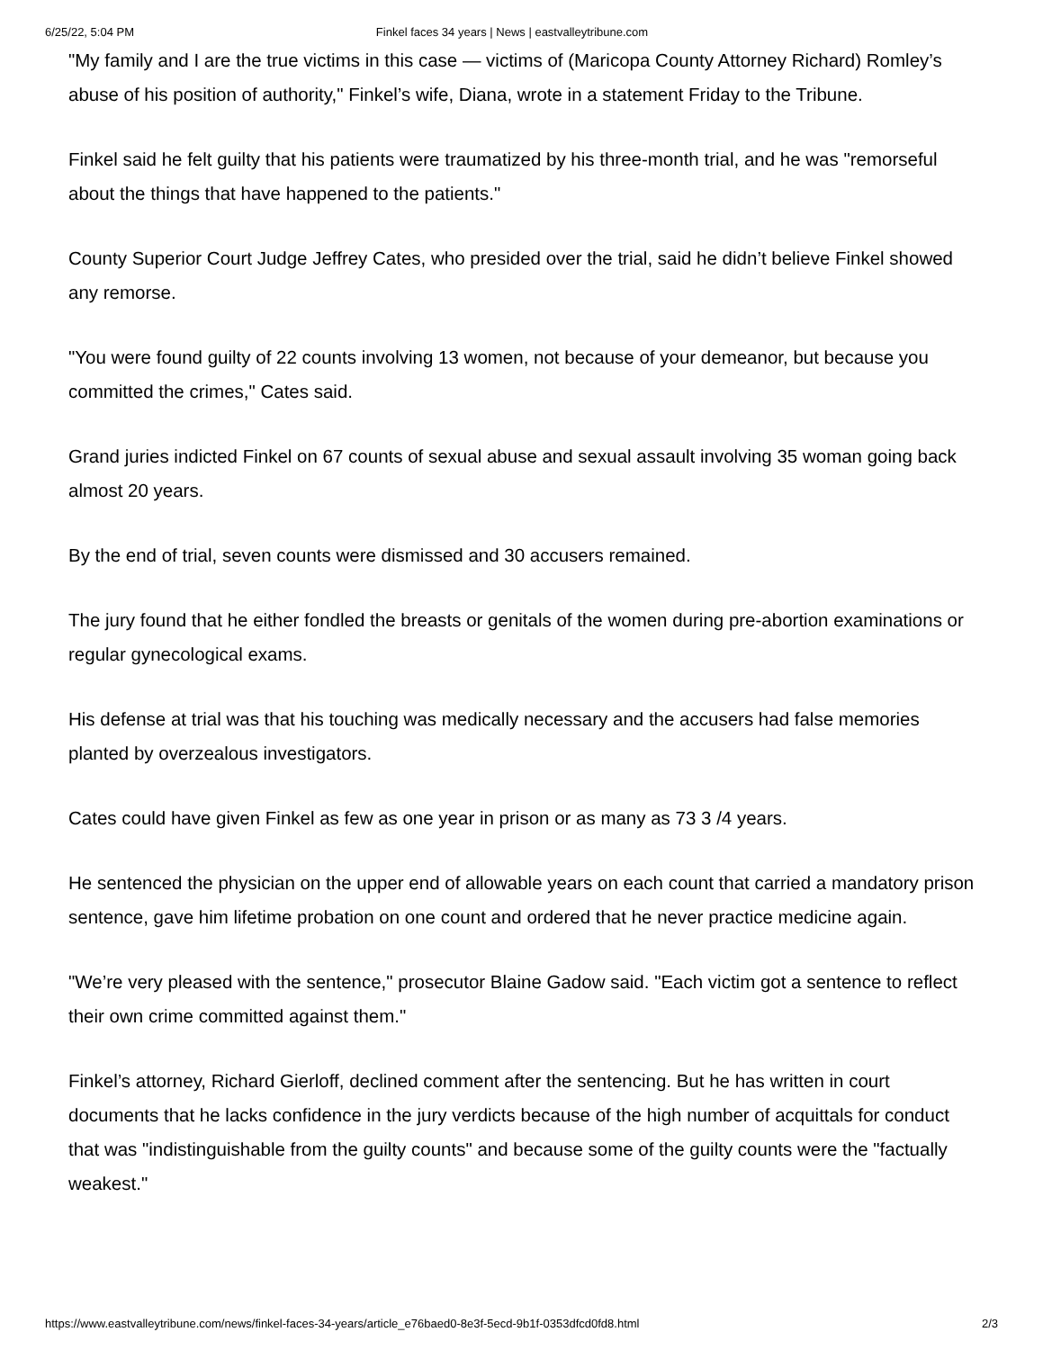6/25/22, 5:04 PM Finkel faces 34 years | News | eastvalleytribune.com
"My family and I are the true victims in this case — victims of (Maricopa County Attorney Richard) Romley’s abuse of his position of authority," Finkel’s wife, Diana, wrote in a statement Friday to the Tribune.
Finkel said he felt guilty that his patients were traumatized by his three-month trial, and he was "remorseful about the things that have happened to the patients."
County Superior Court Judge Jeffrey Cates, who presided over the trial, said he didn’t believe Finkel showed any remorse.
"You were found guilty of 22 counts involving 13 women, not because of your demeanor, but because you committed the crimes," Cates said.
Grand juries indicted Finkel on 67 counts of sexual abuse and sexual assault involving 35 woman going back almost 20 years.
By the end of trial, seven counts were dismissed and 30 accusers remained.
The jury found that he either fondled the breasts or genitals of the women during pre-abortion examinations or regular gynecological exams.
His defense at trial was that his touching was medically necessary and the accusers had false memories planted by overzealous investigators.
Cates could have given Finkel as few as one year in prison or as many as 73 3 /4 years.
He sentenced the physician on the upper end of allowable years on each count that carried a mandatory prison sentence, gave him lifetime probation on one count and ordered that he never practice medicine again.
"We’re very pleased with the sentence," prosecutor Blaine Gadow said. "Each victim got a sentence to reflect their own crime committed against them."
Finkel’s attorney, Richard Gierloff, declined comment after the sentencing. But he has written in court documents that he lacks confidence in the jury verdicts because of the high number of acquittals for conduct that was "indistinguishable from the guilty counts" and because some of the guilty counts were the "factually weakest."
https://www.eastvalleytribune.com/news/finkel-faces-34-years/article_e76baed0-8e3f-5ecd-9b1f-0353dfcd0fd8.html 2/3